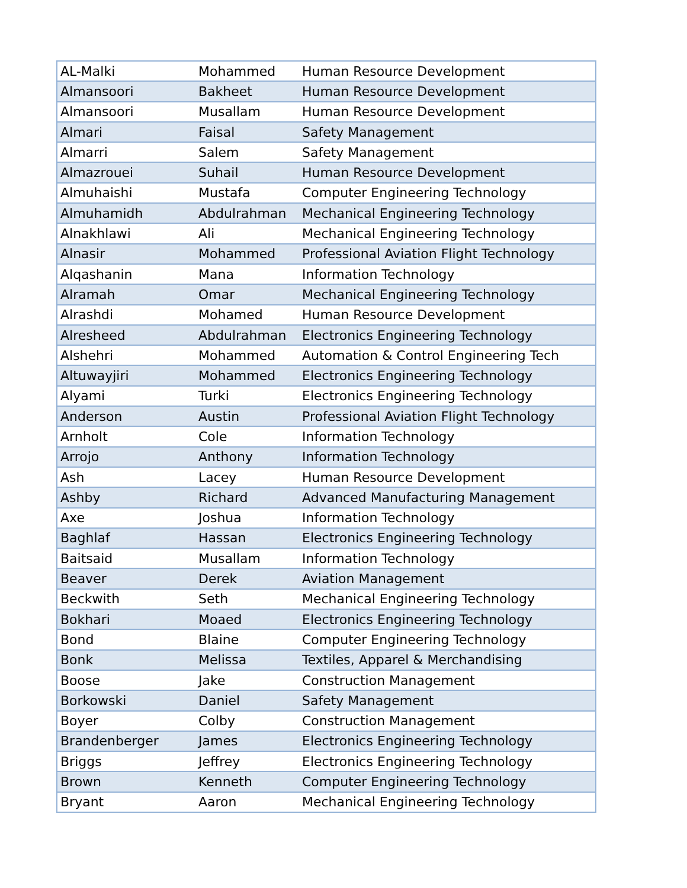| AL-Malki | Mohammed | Human Resource Development |
| Almansoori | Bakheet | Human Resource Development |
| Almansoori | Musallam | Human Resource Development |
| Almari | Faisal | Safety Management |
| Almarri | Salem | Safety Management |
| Almazrouei | Suhail | Human Resource Development |
| Almuhaishi | Mustafa | Computer Engineering Technology |
| Almuhamidh | Abdulrahman | Mechanical Engineering Technology |
| Alnakhlawi | Ali | Mechanical Engineering Technology |
| Alnasir | Mohammed | Professional Aviation Flight Technology |
| Alqashanin | Mana | Information Technology |
| Alramah | Omar | Mechanical Engineering Technology |
| Alrashdi | Mohamed | Human Resource Development |
| Alresheed | Abdulrahman | Electronics Engineering Technology |
| Alshehri | Mohammed | Automation & Control Engineering Tech |
| Altuwayjiri | Mohammed | Electronics Engineering Technology |
| Alyami | Turki | Electronics Engineering Technology |
| Anderson | Austin | Professional Aviation Flight Technology |
| Arnholt | Cole | Information Technology |
| Arrojo | Anthony | Information Technology |
| Ash | Lacey | Human Resource Development |
| Ashby | Richard | Advanced Manufacturing Management |
| Axe | Joshua | Information Technology |
| Baghlaf | Hassan | Electronics Engineering Technology |
| Baitsaid | Musallam | Information Technology |
| Beaver | Derek | Aviation Management |
| Beckwith | Seth | Mechanical Engineering Technology |
| Bokhari | Moaed | Electronics Engineering Technology |
| Bond | Blaine | Computer Engineering Technology |
| Bonk | Melissa | Textiles, Apparel & Merchandising |
| Boose | Jake | Construction Management |
| Borkowski | Daniel | Safety Management |
| Boyer | Colby | Construction Management |
| Brandenberger | James | Electronics Engineering Technology |
| Briggs | Jeffrey | Electronics Engineering Technology |
| Brown | Kenneth | Computer Engineering Technology |
| Bryant | Aaron | Mechanical Engineering Technology |